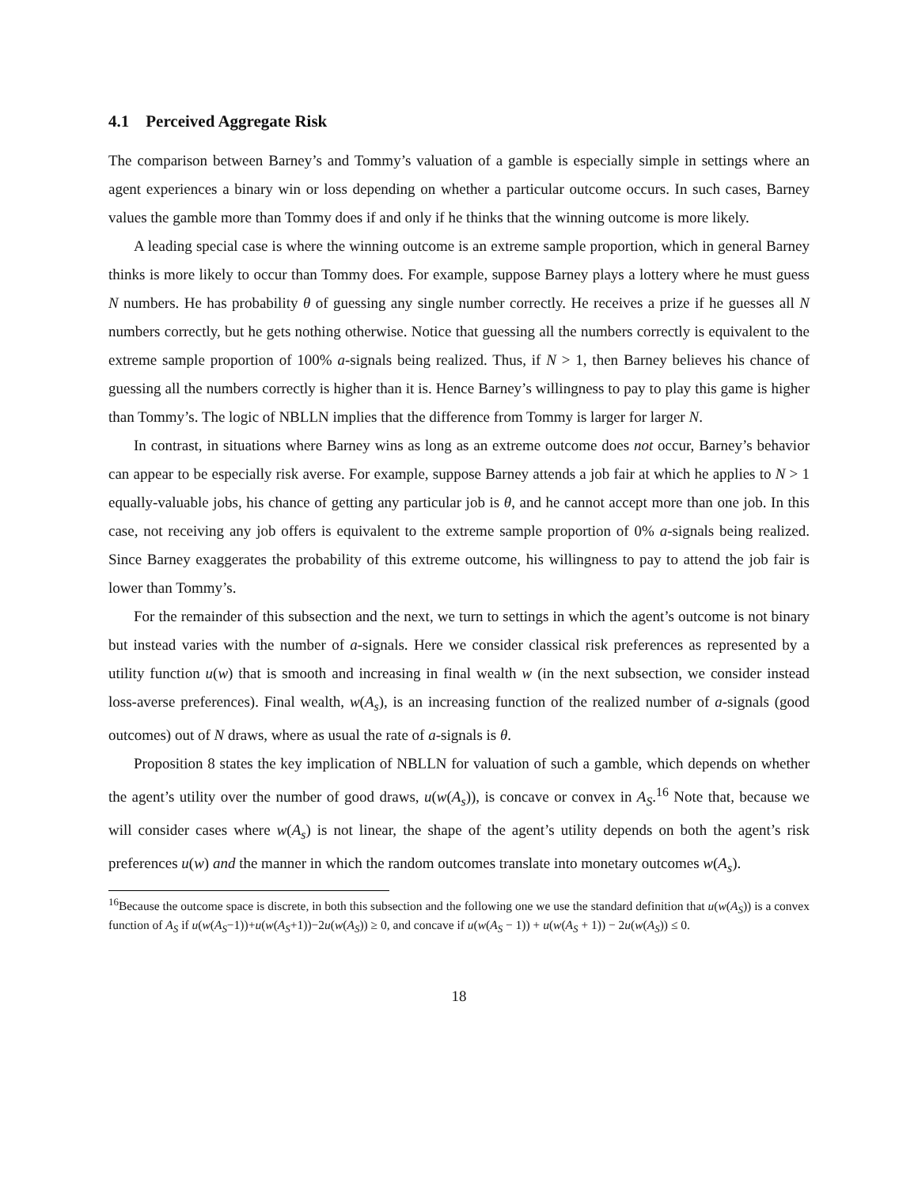4.1 Perceived Aggregate Risk
The comparison between Barney’s and Tommy’s valuation of a gamble is especially simple in settings where an agent experiences a binary win or loss depending on whether a particular outcome occurs. In such cases, Barney values the gamble more than Tommy does if and only if he thinks that the winning outcome is more likely.
A leading special case is where the winning outcome is an extreme sample proportion, which in general Barney thinks is more likely to occur than Tommy does. For example, suppose Barney plays a lottery where he must guess N numbers. He has probability θ of guessing any single number correctly. He receives a prize if he guesses all N numbers correctly, but he gets nothing otherwise. Notice that guessing all the numbers correctly is equivalent to the extreme sample proportion of 100% a-signals being realized. Thus, if N > 1, then Barney believes his chance of guessing all the numbers correctly is higher than it is. Hence Barney’s willingness to pay to play this game is higher than Tommy’s. The logic of NBLLN implies that the difference from Tommy is larger for larger N.
In contrast, in situations where Barney wins as long as an extreme outcome does not occur, Barney’s behavior can appear to be especially risk averse. For example, suppose Barney attends a job fair at which he applies to N > 1 equally-valuable jobs, his chance of getting any particular job is θ, and he cannot accept more than one job. In this case, not receiving any job offers is equivalent to the extreme sample proportion of 0% a-signals being realized. Since Barney exaggerates the probability of this extreme outcome, his willingness to pay to attend the job fair is lower than Tommy’s.
For the remainder of this subsection and the next, we turn to settings in which the agent’s outcome is not binary but instead varies with the number of a-signals. Here we consider classical risk preferences as represented by a utility function u(w) that is smooth and increasing in final wealth w (in the next subsection, we consider instead loss-averse preferences). Final wealth, w(A<sub>s</sub>), is an increasing function of the realized number of a-signals (good outcomes) out of N draws, where as usual the rate of a-signals is θ.
Proposition 8 states the key implication of NBLLN for valuation of such a gamble, which depends on whether the agent’s utility over the number of good draws, u(w(A<sub>s</sub>)), is concave or convex in A<sub>S</sub>.<sup>16</sup> Note that, because we will consider cases where w(A<sub>s</sub>) is not linear, the shape of the agent’s utility depends on both the agent’s risk preferences u(w) and the manner in which the random outcomes translate into monetary outcomes w(A<sub>s</sub>).
<sup>16</sup> Because the outcome space is discrete, in both this subsection and the following one we use the standard definition that u(w(A<sub>S</sub>)) is a convex function of A<sub>S</sub> if u(w(A<sub>S</sub>−1))+u(w(A<sub>S</sub>+1))−2u(w(A<sub>S</sub>)) ≥ 0, and concave if u(w(A<sub>S</sub> − 1)) + u(w(A<sub>S</sub> + 1)) − 2u(w(A<sub>S</sub>)) ≤ 0.
18